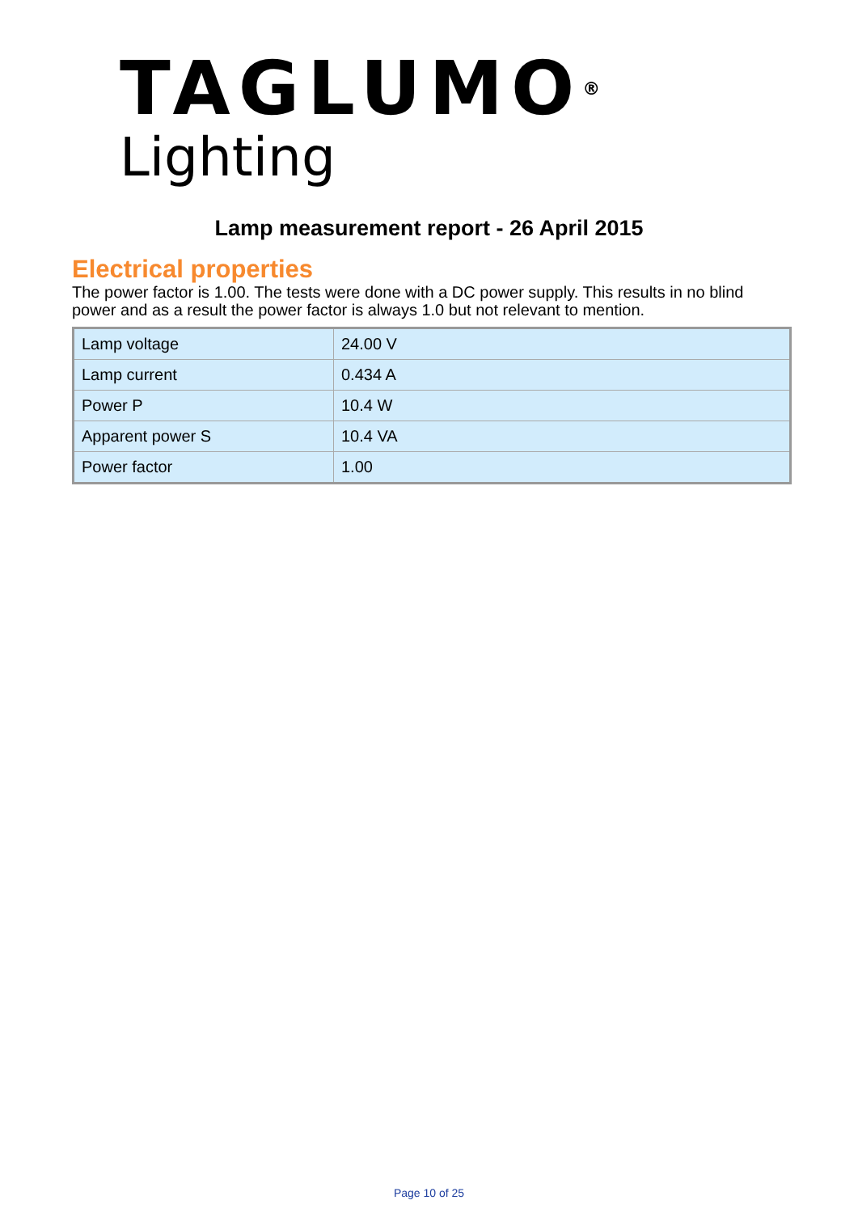TAGLUMO<sup>®</sup>
Lighting
Lamp measurement report - 26 April 2015
Electrical properties
The power factor is 1.00. The tests were done with a DC power supply. This results in no blind power and as a result the power factor is always 1.0 but not relevant to mention.
| Lamp voltage | 24.00 V |
| Lamp current | 0.434 A |
| Power P | 10.4 W |
| Apparent power S | 10.4 VA |
| Power factor | 1.00 |
Page 10 of 25